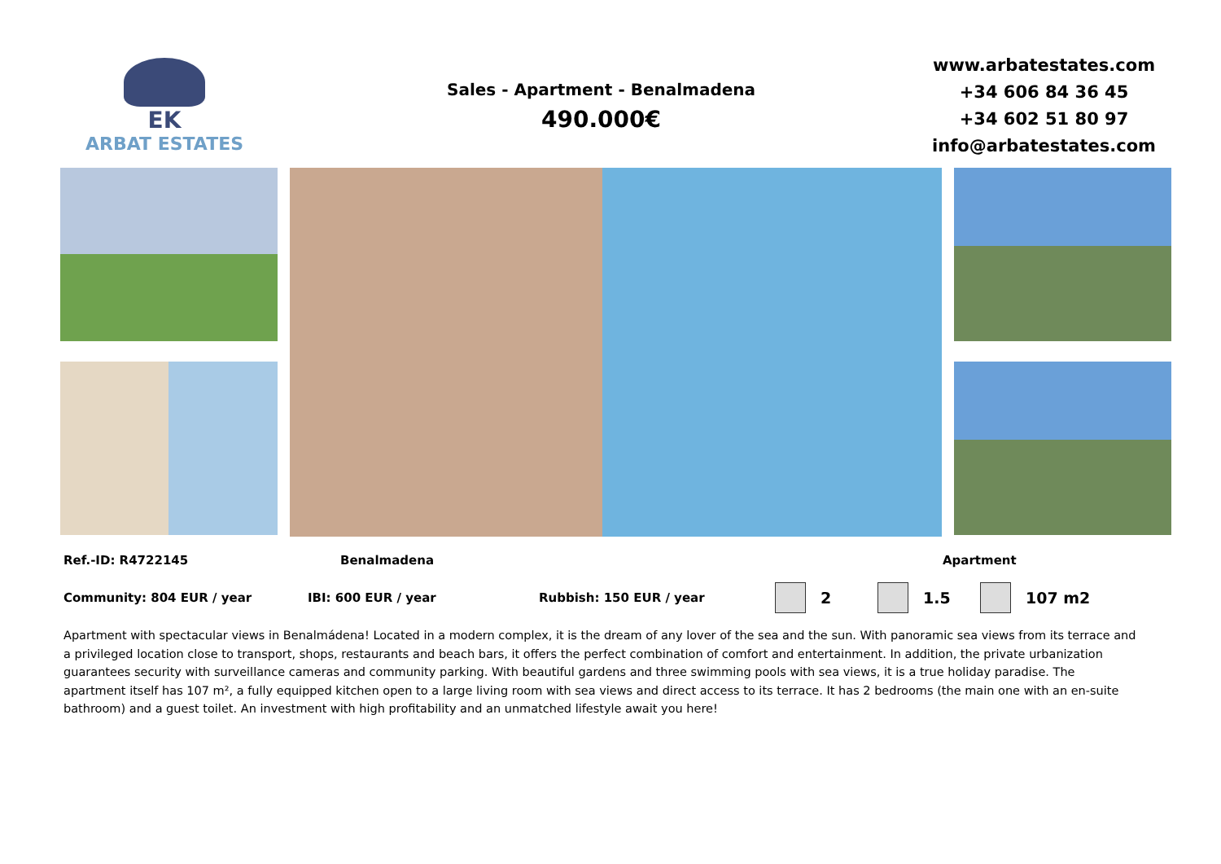EK
ARBAT ESTATES
Sales - Apartment - Benalmadena
490.000€
www.arbatestates.com
+34 606 84 36 45
+34 602 51 80 97
info@arbatestates.com
Ref.-ID: R4722145 Benalmadena Apartment
Community: 804 EUR / year IBI: 600 EUR / year Rubbish: 150 EUR / year 2 1.5 107 m2
Apartment with spectacular views in Benalmádena! Located in a modern complex, it is the dream of any lover of the sea and the sun. With panoramic sea views from its terrace and a privileged location close to transport, shops, restaurants and beach bars, it offers the perfect combination of comfort and entertainment. In addition, the private urbanization guarantees security with surveillance cameras and community parking. With beautiful gardens and three swimming pools with sea views, it is a true holiday paradise. The apartment itself has 107 m², a fully equipped kitchen open to a large living room with sea views and direct access to its terrace. It has 2 bedrooms (the main one with an en-suite bathroom) and a guest toilet. An investment with high profitability and an unmatched lifestyle await you here!